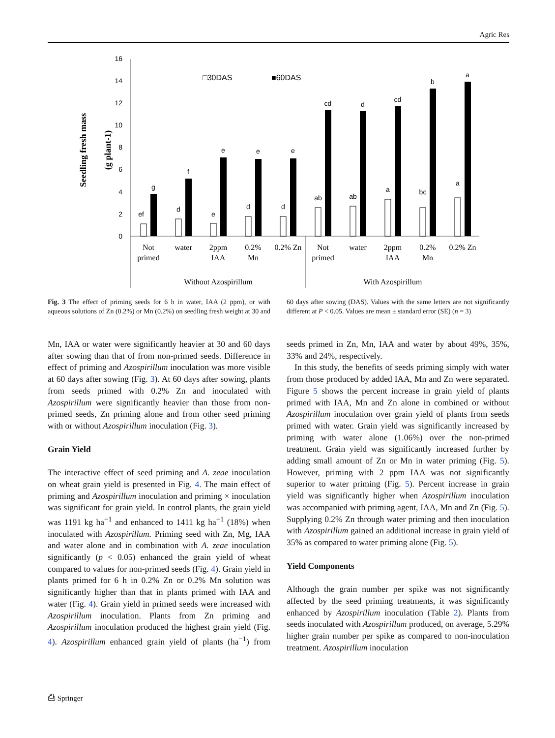Agric Res
Seedling fresh mass
(g plant-1)
0
2
4
6
8
10
12
14
16
□30DAS
■60DAS
ef
g
d
f
e
e
d
e
d
e
ab
cd
ab
d
a
cd
bc
b
a
a
Not
primed
water
2ppm
IAA
0.2%
Mn
0.2% Zn
Not
primed
water
2ppm
IAA
0.2%
Mn
0.2% Zn
Without Azospirillum
With Azospirillum
Fig. 3 The effect of priming seeds for 6 h in water, IAA (2 ppm), or with aqueous solutions of Zn (0.2%) or Mn (0.2%) on seedling fresh weight at 30 and 60 days after sowing (DAS). Values with the same letters are not significantly different at P < 0.05. Values are mean ± standard error (SE) (n = 3)
Mn, IAA or water were significantly heavier at 30 and 60 days after sowing than that of from non-primed seeds. Difference in effect of priming and Azospirillum inoculation was more visible at 60 days after sowing (Fig. 3). At 60 days after sowing, plants from seeds primed with 0.2% Zn and inoculated with Azospirillum were significantly heavier than those from non-primed seeds, Zn priming alone and from other seed priming with or without Azospirillum inoculation (Fig. 3).
Grain Yield
The interactive effect of seed priming and A. zeae inoculation on wheat grain yield is presented in Fig. 4. The main effect of priming and Azospirillum inoculation and priming × inoculation was significant for grain yield. In control plants, the grain yield was 1191 kg ha<sup>−1</sup> and enhanced to 1411 kg ha<sup>−1</sup> (18%) when inoculated with Azospirillum. Priming seed with Zn, Mg, IAA and water alone and in combination with A. zeae inoculation significantly (p < 0.05) enhanced the grain yield of wheat compared to values for non-primed seeds (Fig. 4). Grain yield in plants primed for 6 h in 0.2% Zn or 0.2% Mn solution was significantly higher than that in plants primed with IAA and water (Fig. 4). Grain yield in primed seeds were increased with Azospirillum inoculation. Plants from Zn priming and Azospirillum inoculation produced the highest grain yield (Fig. 4). Azospirillum enhanced grain yield of plants (ha<sup>−1</sup>) from seeds primed in Zn, Mn, IAA and water by about 49%, 35%, 33% and 24%, respectively.
In this study, the benefits of seeds priming simply with water from those produced by added IAA, Mn and Zn were separated. Figure 5 shows the percent increase in grain yield of plants primed with IAA, Mn and Zn alone in combined or without Azospirillum inoculation over grain yield of plants from seeds primed with water. Grain yield was significantly increased by priming with water alone (1.06%) over the non-primed treatment. Grain yield was significantly increased further by adding small amount of Zn or Mn in water priming (Fig. 5). However, priming with 2 ppm IAA was not significantly superior to water priming (Fig. 5). Percent increase in grain yield was significantly higher when Azospirillum inoculation was accompanied with priming agent, IAA, Mn and Zn (Fig. 5). Supplying 0.2% Zn through water priming and then inoculation with Azospirillum gained an additional increase in grain yield of 35% as compared to water priming alone (Fig. 5).
Yield Components
Although the grain number per spike was not significantly affected by the seed priming treatments, it was significantly enhanced by Azospirillum inoculation (Table 2). Plants from seeds inoculated with Azospirillum produced, on average, 5.29% higher grain number per spike as compared to non-inoculation treatment. Azospirillum inoculation
⎙ Springer